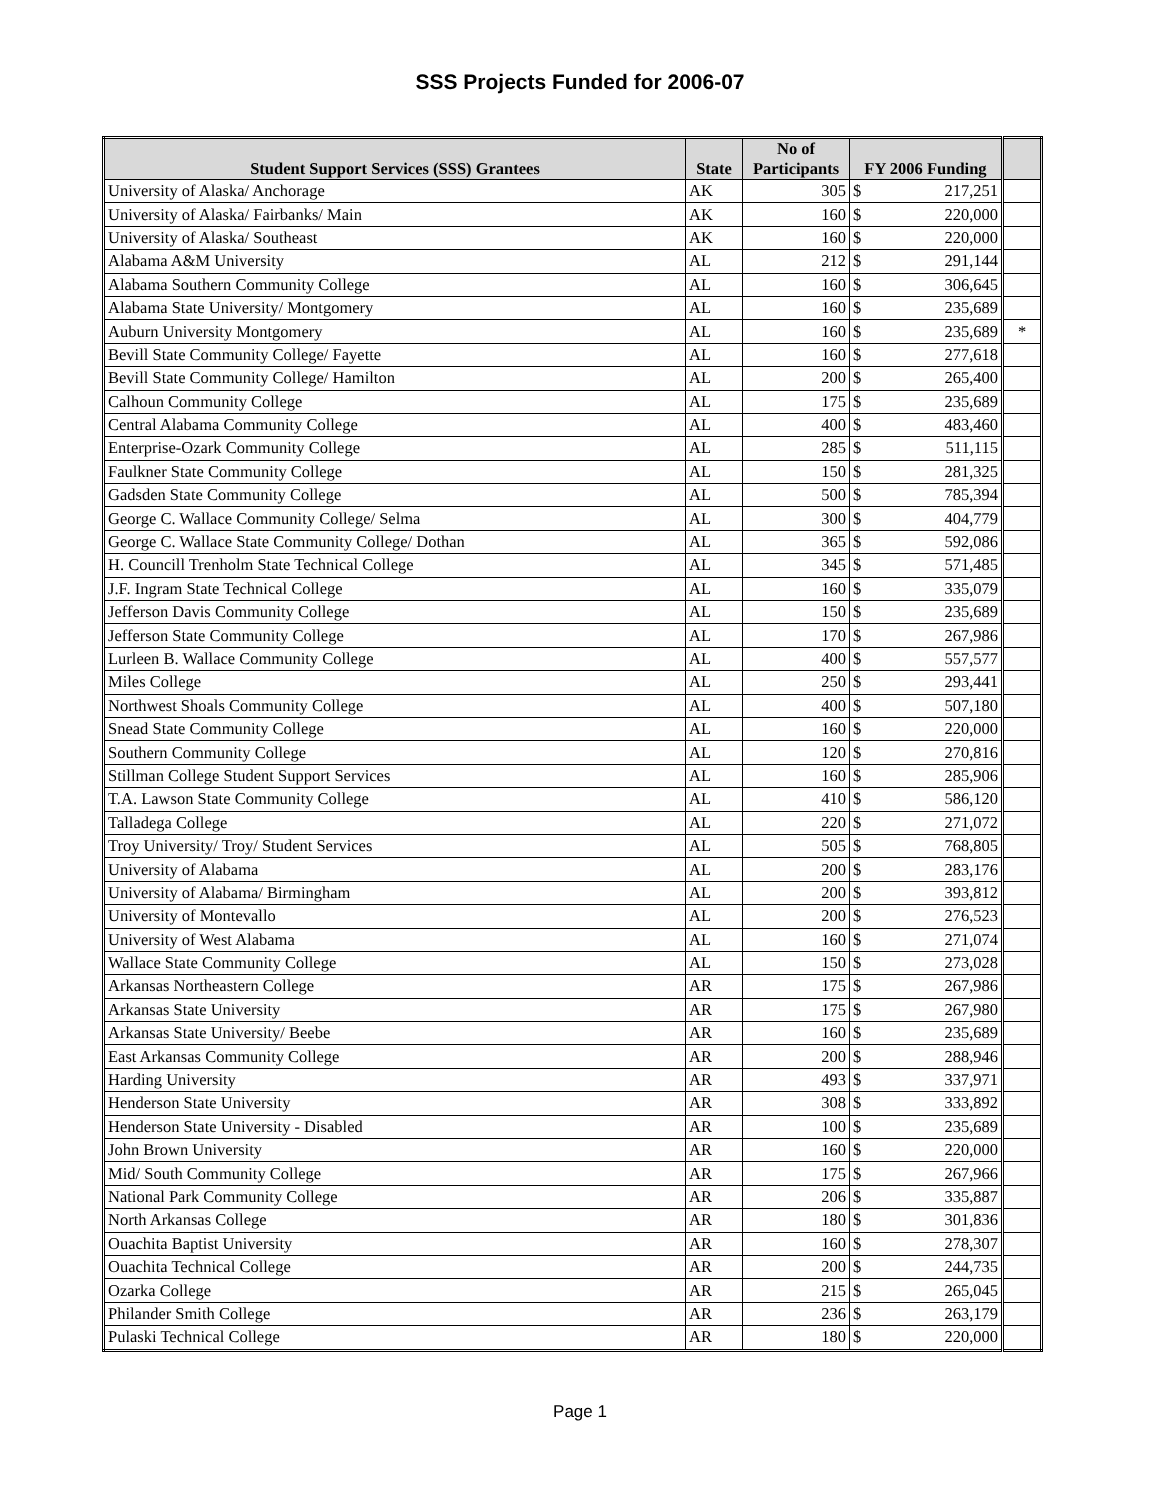SSS Projects Funded for 2006-07
| Student Support Services (SSS) Grantees | State | No of Participants | FY 2006 Funding | | |
| --- | --- | --- | --- | --- | --- |
| University of Alaska/ Anchorage | AK | 305 | $ | 217,251 | |
| University of Alaska/ Fairbanks/ Main | AK | 160 | $ | 220,000 | |
| University of Alaska/ Southeast | AK | 160 | $ | 220,000 | |
| Alabama A&M University | AL | 212 | $ | 291,144 | |
| Alabama Southern Community College | AL | 160 | $ | 306,645 | |
| Alabama State University/ Montgomery | AL | 160 | $ | 235,689 | |
| Auburn University Montgomery | AL | 160 | $ | 235,689 | * |
| Bevill State Community College/ Fayette | AL | 160 | $ | 277,618 | |
| Bevill State Community College/ Hamilton | AL | 200 | $ | 265,400 | |
| Calhoun Community College | AL | 175 | $ | 235,689 | |
| Central Alabama Community College | AL | 400 | $ | 483,460 | |
| Enterprise-Ozark Community College | AL | 285 | $ | 511,115 | |
| Faulkner State Community College | AL | 150 | $ | 281,325 | |
| Gadsden State Community College | AL | 500 | $ | 785,394 | |
| George C. Wallace Community College/ Selma | AL | 300 | $ | 404,779 | |
| George C. Wallace State Community College/ Dothan | AL | 365 | $ | 592,086 | |
| H. Councill Trenholm State Technical College | AL | 345 | $ | 571,485 | |
| J.F. Ingram State Technical College | AL | 160 | $ | 335,079 | |
| Jefferson Davis Community College | AL | 150 | $ | 235,689 | |
| Jefferson State Community College | AL | 170 | $ | 267,986 | |
| Lurleen B. Wallace Community College | AL | 400 | $ | 557,577 | |
| Miles College | AL | 250 | $ | 293,441 | |
| Northwest Shoals Community College | AL | 400 | $ | 507,180 | |
| Snead State Community College | AL | 160 | $ | 220,000 | |
| Southern Community College | AL | 120 | $ | 270,816 | |
| Stillman College Student Support Services | AL | 160 | $ | 285,906 | |
| T.A. Lawson State Community College | AL | 410 | $ | 586,120 | |
| Talladega College | AL | 220 | $ | 271,072 | |
| Troy University/ Troy/ Student Services | AL | 505 | $ | 768,805 | |
| University of Alabama | AL | 200 | $ | 283,176 | |
| University of Alabama/ Birmingham | AL | 200 | $ | 393,812 | |
| University of Montevallo | AL | 200 | $ | 276,523 | |
| University of West Alabama | AL | 160 | $ | 271,074 | |
| Wallace State Community College | AL | 150 | $ | 273,028 | |
| Arkansas Northeastern College | AR | 175 | $ | 267,986 | |
| Arkansas State University | AR | 175 | $ | 267,980 | |
| Arkansas State University/ Beebe | AR | 160 | $ | 235,689 | |
| East Arkansas Community College | AR | 200 | $ | 288,946 | |
| Harding University | AR | 493 | $ | 337,971 | |
| Henderson State University | AR | 308 | $ | 333,892 | |
| Henderson State University - Disabled | AR | 100 | $ | 235,689 | |
| John Brown University | AR | 160 | $ | 220,000 | |
| Mid/ South Community College | AR | 175 | $ | 267,966 | |
| National Park Community College | AR | 206 | $ | 335,887 | |
| North Arkansas College | AR | 180 | $ | 301,836 | |
| Ouachita Baptist University | AR | 160 | $ | 278,307 | |
| Ouachita Technical College | AR | 200 | $ | 244,735 | |
| Ozarka College | AR | 215 | $ | 265,045 | |
| Philander Smith College | AR | 236 | $ | 263,179 | |
| Pulaski Technical College | AR | 180 | $ | 220,000 | |
Page 1